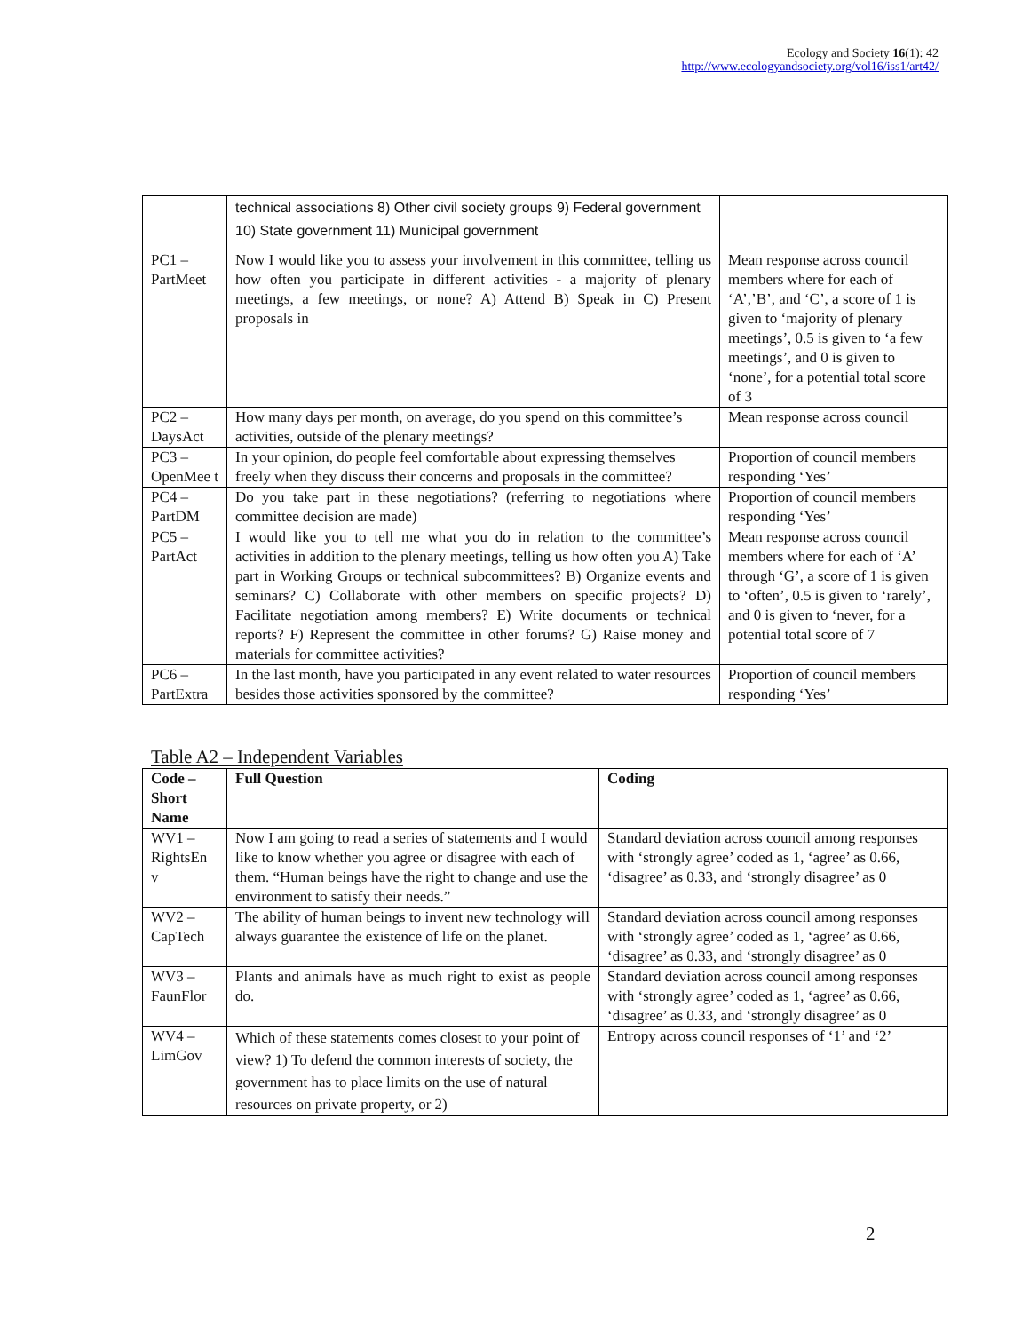Ecology and Society 16(1): 42
http://www.ecologyandsociety.org/vol16/iss1/art42/
| | technical associations 8) Other civil society groups 9) Federal government 10) State government 11) Municipal government | |
| PC1 – PartMeet | Now I would like you to assess your involvement in this committee, telling us how often you participate in different activities - a majority of plenary meetings, a few meetings, or none? A) Attend B) Speak in C) Present proposals in | Mean response across council members where for each of ‘A’,’B’, and ‘C’, a score of 1 is given to ‘majority of plenary meetings’, 0.5 is given to ‘a few meetings’, and 0 is given to ‘none’, for a potential total score of 3 |
| PC2 – DaysAct | How many days per month, on average, do you spend on this committee’s activities, outside of the plenary meetings? | Mean response across council |
| PC3 – OpenMee t | In your opinion, do people feel comfortable about expressing themselves freely when they discuss their concerns and proposals in the committee? | Proportion of council members responding ‘Yes’ |
| PC4 – PartDM | Do you take part in these negotiations? (referring to negotiations where committee decision are made) | Proportion of council members responding ‘Yes’ |
| PC5 – PartAct | I would like you to tell me what you do in relation to the committee’s activities in addition to the plenary meetings, telling us how often you A) Take part in Working Groups or technical subcommittees? B) Organize events and seminars? C) Collaborate with other members on specific projects? D) Facilitate negotiation among members? E) Write documents or technical reports? F) Represent the committee in other forums? G) Raise money and materials for committee activities? | Mean response across council members where for each of ‘A’ through ‘G’, a score of 1 is given to ‘often’, 0.5 is given to ‘rarely’, and 0 is given to ‘never, for a potential total score of 7 |
| PC6 – PartExtra | In the last month, have you participated in any event related to water resources besides those activities sponsored by the committee? | Proportion of council members responding ‘Yes’ |
Table A2 – Independent Variables
| Code – Short Name | Full Question | Coding |
| --- | --- | --- |
| WV1 – RightsEn v | Now I am going to read a series of statements and I would like to know whether you agree or disagree with each of them. “Human beings have the right to change and use the environment to satisfy their needs.” | Standard deviation across council among responses with ‘strongly agree’ coded as 1, ‘agree’ as 0.66, ‘disagree’ as 0.33, and ‘strongly disagree’ as 0 |
| WV2 – CapTech | The ability of human beings to invent new technology will always guarantee the existence of life on the planet. | Standard deviation across council among responses with ‘strongly agree’ coded as 1, ‘agree’ as 0.66, ‘disagree’ as 0.33, and ‘strongly disagree’ as 0 |
| WV3 – FaunFlor | Plants and animals have as much right to exist as people do. | Standard deviation across council among responses with ‘strongly agree’ coded as 1, ‘agree’ as 0.66, ‘disagree’ as 0.33, and ‘strongly disagree’ as 0 |
| WV4 – LimGov | Which of these statements comes closest to your point of view? 1) To defend the common interests of society, the government has to place limits on the use of natural resources on private property, or 2) | Entropy across council responses of ‘1’ and ‘2’ |
2